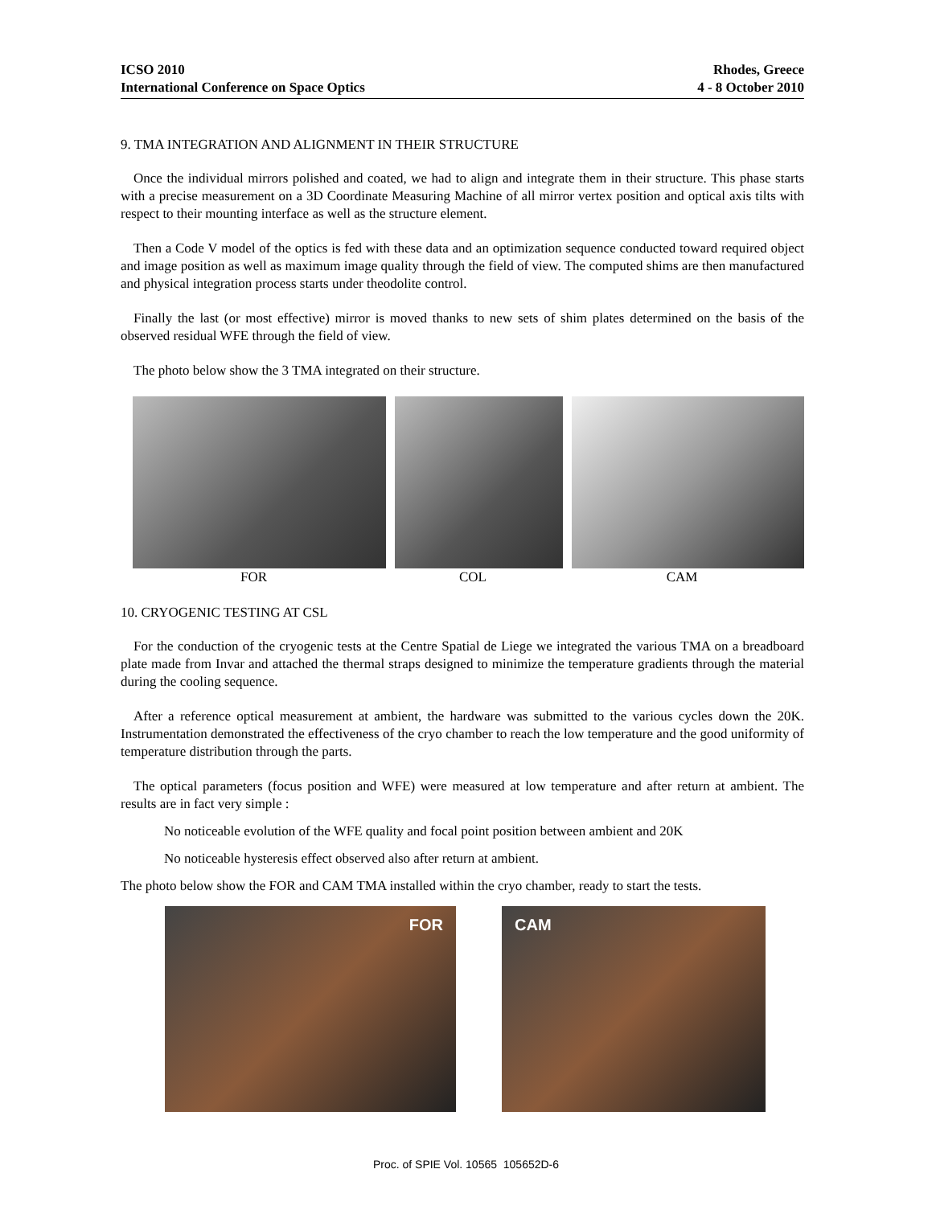ICSO 2010
International Conference on Space Optics
Rhodes, Greece
4 - 8 October 2010
9. TMA INTEGRATION AND ALIGNMENT IN THEIR STRUCTURE
Once the individual mirrors polished and coated, we had to align and integrate them in their structure. This phase starts with a precise measurement on a 3D Coordinate Measuring Machine of all mirror vertex position and optical axis tilts with respect to their mounting interface as well as the structure element.
Then a Code V model of the optics is fed with these data and an optimization sequence conducted toward required object and image position as well as maximum image quality through the field of view. The computed shims are then manufactured and physical integration process starts under theodolite control.
Finally the last (or most effective) mirror is moved thanks to new sets of shim plates determined on the basis of the observed residual WFE through the field of view.
The photo below show the 3 TMA integrated on their structure.
FOR COL CAM
10. CRYOGENIC TESTING AT CSL
For the conduction of the cryogenic tests at the Centre Spatial de Liege we integrated the various TMA on a breadboard plate made from Invar and attached the thermal straps designed to minimize the temperature gradients through the material during the cooling sequence.
After a reference optical measurement at ambient, the hardware was submitted to the various cycles down the 20K. Instrumentation demonstrated the effectiveness of the cryo chamber to reach the low temperature and the good uniformity of temperature distribution through the parts.
The optical parameters (focus position and WFE) were measured at low temperature and after return at ambient. The results are in fact very simple :
No noticeable evolution of the WFE quality and focal point position between ambient and 20K
No noticeable hysteresis effect observed also after return at ambient.
The photo below show the FOR and CAM TMA installed within the cryo chamber, ready to start the tests.
FOR CAM
Proc. of SPIE Vol. 10565 105652D-6